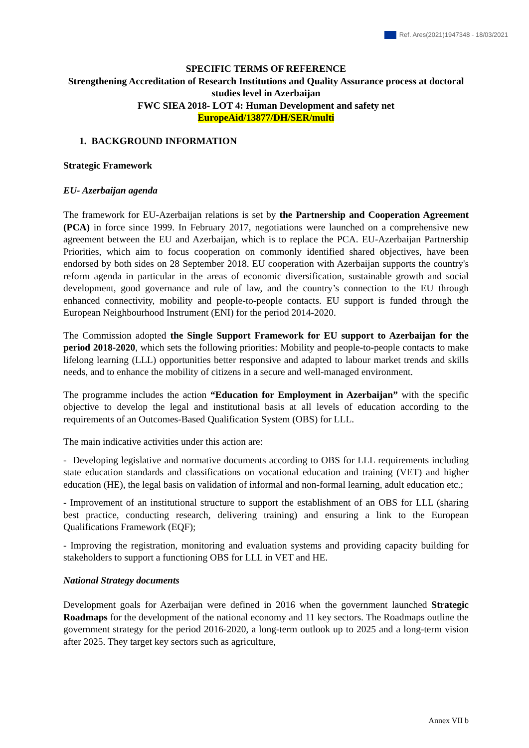Ref. Ares(2021)1947348 - 18/03/2021
SPECIFIC TERMS OF REFERENCE
Strengthening Accreditation of Research Institutions and Quality Assurance process at doctoral studies level in Azerbaijan
FWC SIEA 2018- LOT 4: Human Development and safety net
EuropeAid/13877/DH/SER/multi
1. BACKGROUND INFORMATION
Strategic Framework
EU- Azerbaijan agenda
The framework for EU-Azerbaijan relations is set by the Partnership and Cooperation Agreement (PCA) in force since 1999. In February 2017, negotiations were launched on a comprehensive new agreement between the EU and Azerbaijan, which is to replace the PCA. EU-Azerbaijan Partnership Priorities, which aim to focus cooperation on commonly identified shared objectives, have been endorsed by both sides on 28 September 2018. EU cooperation with Azerbaijan supports the country's reform agenda in particular in the areas of economic diversification, sustainable growth and social development, good governance and rule of law, and the country’s connection to the EU through enhanced connectivity, mobility and people-to-people contacts. EU support is funded through the European Neighbourhood Instrument (ENI) for the period 2014-2020.
The Commission adopted the Single Support Framework for EU support to Azerbaijan for the period 2018-2020, which sets the following priorities: Mobility and people-to-people contacts to make lifelong learning (LLL) opportunities better responsive and adapted to labour market trends and skills needs, and to enhance the mobility of citizens in a secure and well-managed environment.
The programme includes the action “Education for Employment in Azerbaijan” with the specific objective to develop the legal and institutional basis at all levels of education according to the requirements of an Outcomes-Based Qualification System (OBS) for LLL.
The main indicative activities under this action are:
- Developing legislative and normative documents according to OBS for LLL requirements including state education standards and classifications on vocational education and training (VET) and higher education (HE), the legal basis on validation of informal and non-formal learning, adult education etc.;
- Improvement of an institutional structure to support the establishment of an OBS for LLL (sharing best practice, conducting research, delivering training) and ensuring a link to the European Qualifications Framework (EQF);
- Improving the registration, monitoring and evaluation systems and providing capacity building for stakeholders to support a functioning OBS for LLL in VET and HE.
National Strategy documents
Development goals for Azerbaijan were defined in 2016 when the government launched Strategic Roadmaps for the development of the national economy and 11 key sectors. The Roadmaps outline the government strategy for the period 2016-2020, a long-term outlook up to 2025 and a long-term vision after 2025. They target key sectors such as agriculture,
Annex VII b